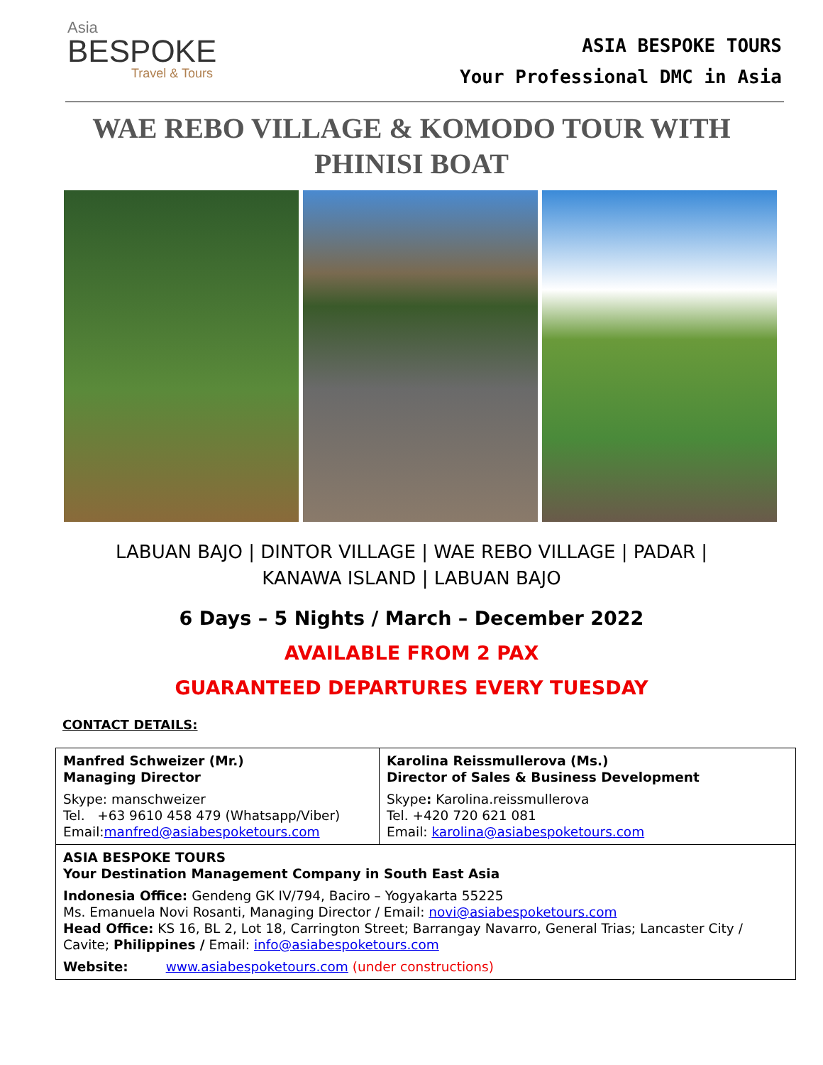Asia
BESPOKE
Travel & Tours
ASIA BESPOKE TOURS
Your Professional DMC in Asia
WAE REBO VILLAGE & KOMODO TOUR WITH PHINISI BOAT
LABUAN BAJO | DINTOR VILLAGE | WAE REBO VILLAGE | PADAR |
KANAWA ISLAND | LABUAN BAJO
6 Days – 5 Nights / March – December 2022
AVAILABLE FROM 2 PAX
GUARANTEED DEPARTURES EVERY TUESDAY
CONTACT DETAILS:
| Manfred Schweizer (Mr.) Managing Director Skype: manschweizer Tel. +63 9610 458 479 (Whatsapp/Viber) Email: manfred@asiabespoketours.com | Karolina Reissmullerova (Ms.) Director of Sales & Business Development Skype : Karolina.reissmullerova Tel. +420 720 621 081 Email: karolina@asiabespoketours.com |
| ASIA BESPOKE TOURS Your Destination Management Company in South East Asia Indonesia Office: Gendeng GK IV/794, Baciro – Yogyakarta 55225 Ms. Emanuela Novi Rosanti, Managing Director / Email: novi@asiabespoketours.com Head Office: KS 16, BL 2, Lot 18, Carrington Street; Barrangay Navarro, General Trias; Lancaster City / Cavite; Philippines / Email: info@asiabespoketours.com Website: www.asiabespoketours.com (under constructions) | |